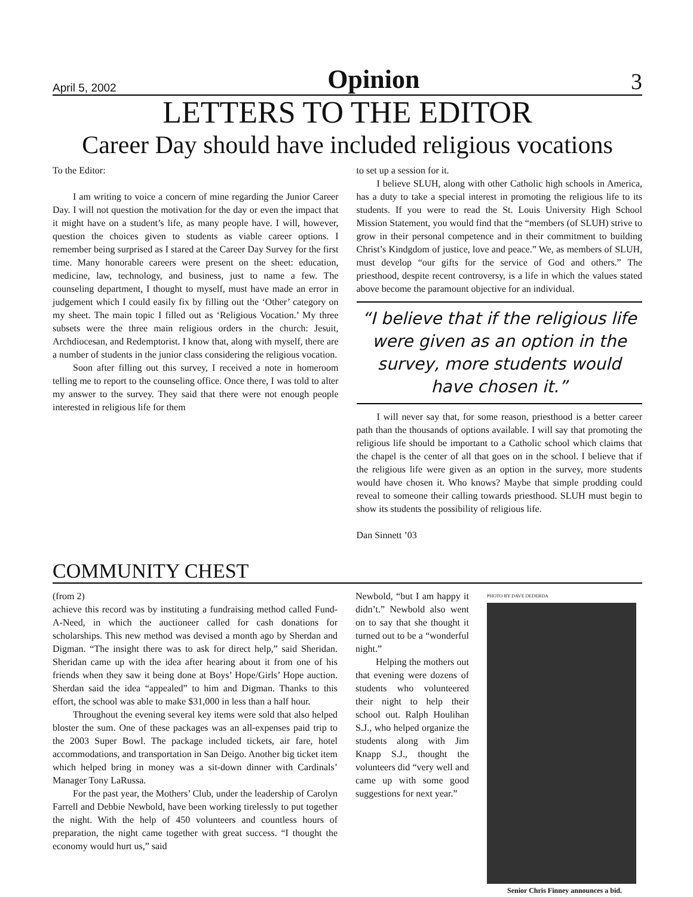April 5, 2002 Opinion 3
LETTERS TO THE EDITOR
Career Day should have included religious vocations
To the Editor:
I am writing to voice a concern of mine regarding the Junior Career Day. I will not question the motivation for the day or even the impact that it might have on a student’s life, as many people have. I will, however, question the choices given to students as viable career options. I remember being surprised as I stared at the Career Day Survey for the first time. Many honorable careers were present on the sheet: education, medicine, law, technology, and business, just to name a few. The counseling department, I thought to myself, must have made an error in judgement which I could easily fix by filling out the ‘Other’ category on my sheet. The main topic I filled out as ‘Religious Vocation.’ My three subsets were the three main religious orders in the church: Jesuit, Archdiocesan, and Redemptorist. I know that, along with myself, there are a number of students in the junior class considering the religious vocation.
Soon after filling out this survey, I received a note in homeroom telling me to report to the counseling office. Once there, I was told to alter my answer to the survey. They said that there were not enough people interested in religious life for them
to set up a session for it.
I believe SLUH, along with other Catholic high schools in America, has a duty to take a special interest in promoting the religious life to its students. If you were to read the St. Louis University High School Mission Statement, you would find that the “members (of SLUH) strive to grow in their personal competence and in their commitment to building Christ’s Kindgdom of justice, love and peace.” We, as members of SLUH, must develop “our gifts for the service of God and others.” The priesthood, despite recent controversy, is a life in which the values stated above become the paramount objective for an individual.
“I believe that if the religious life were given as an option in the survey, more students would have chosen it.”
I will never say that, for some reason, priesthood is a better career path than the thousands of options available. I will say that promoting the religious life should be important to a Catholic school which claims that the chapel is the center of all that goes on in the school. I believe that if the religious life were given as an option in the survey, more students would have chosen it. Who knows? Maybe that simple prodding could reveal to someone their calling towards priesthood. SLUH must begin to show its students the possibility of religious life.
Dan Sinnett ’03
COMMUNITY CHEST
(from 2)
achieve this record was by instituting a fundraising method called Fund-A-Need, in which the auctioneer called for cash donations for scholarships. This new method was devised a month ago by Sherdan and Digman. “The insight there was to ask for direct help,” said Sheridan. Sheridan came up with the idea after hearing about it from one of his friends when they saw it being done at Boys’ Hope/Girls’ Hope auction. Sherdan said the idea “appealed” to him and Digman. Thanks to this effort, the school was able to make $31,000 in less than a half hour.
Throughout the evening several key items were sold that also helped bloster the sum. One of these packages was an all-expenses paid trip to the 2003 Super Bowl. The package included tickets, air fare, hotel accommodations, and transportation in San Deigo. Another big ticket item which helped bring in money was a sit-down dinner with Cardinals’ Manager Tony LaRussa.
For the past year, the Mothers’ Club, under the leadership of Carolyn Farrell and Debbie Newbold, have been working tirelessly to put together the night. With the help of 450 volunteers and countless hours of preparation, the night came together with great success. “I thought the economy would hurt us,” said
Newbold, “but I am happy it didn’t.” Newbold also went on to say that she thought it turned out to be a “wonderful night.”
Helping the mothers out that evening were dozens of students who volunteered their night to help their school out. Ralph Houlihan S.J., who helped organize the students along with Jim Knapp S.J., thought the volunteers did “very well and came up with some good suggestions for next year.”
PHOTO BY DAVE DEDERDA
Senior Chris Finney announces a bid.